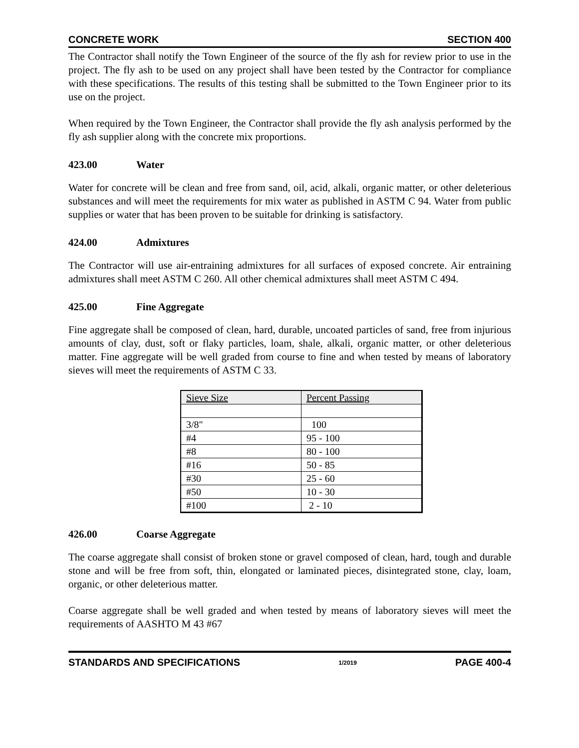CONCRETE WORK SECTION 400
The Contractor shall notify the Town Engineer of the source of the fly ash for review prior to use in the project. The fly ash to be used on any project shall have been tested by the Contractor for compliance with these specifications. The results of this testing shall be submitted to the Town Engineer prior to its use on the project.
When required by the Town Engineer, the Contractor shall provide the fly ash analysis performed by the fly ash supplier along with the concrete mix proportions.
423.00 Water
Water for concrete will be clean and free from sand, oil, acid, alkali, organic matter, or other deleterious substances and will meet the requirements for mix water as published in ASTM C 94. Water from public supplies or water that has been proven to be suitable for drinking is satisfactory.
424.00 Admixtures
The Contractor will use air-entraining admixtures for all surfaces of exposed concrete. Air entraining admixtures shall meet ASTM C 260. All other chemical admixtures shall meet ASTM C 494.
425.00 Fine Aggregate
Fine aggregate shall be composed of clean, hard, durable, uncoated particles of sand, free from injurious amounts of clay, dust, soft or flaky particles, loam, shale, alkali, organic matter, or other deleterious matter. Fine aggregate will be well graded from course to fine and when tested by means of laboratory sieves will meet the requirements of ASTM C 33.
| Sieve Size | Percent Passing |
| 3/8" | 100 |
| #4 | 95 - 100 |
| #8 | 80 - 100 |
| #16 | 50 - 85 |
| #30 | 25 - 60 |
| #50 | 10 - 30 |
| #100 | 2 - 10 |
426.00 Coarse Aggregate
The coarse aggregate shall consist of broken stone or gravel composed of clean, hard, tough and durable stone and will be free from soft, thin, elongated or laminated pieces, disintegrated stone, clay, loam, organic, or other deleterious matter.
Coarse aggregate shall be well graded and when tested by means of laboratory sieves will meet the requirements of AASHTO M 43 #67
STANDARDS AND SPECIFICATIONS 1/2019 PAGE 400-4